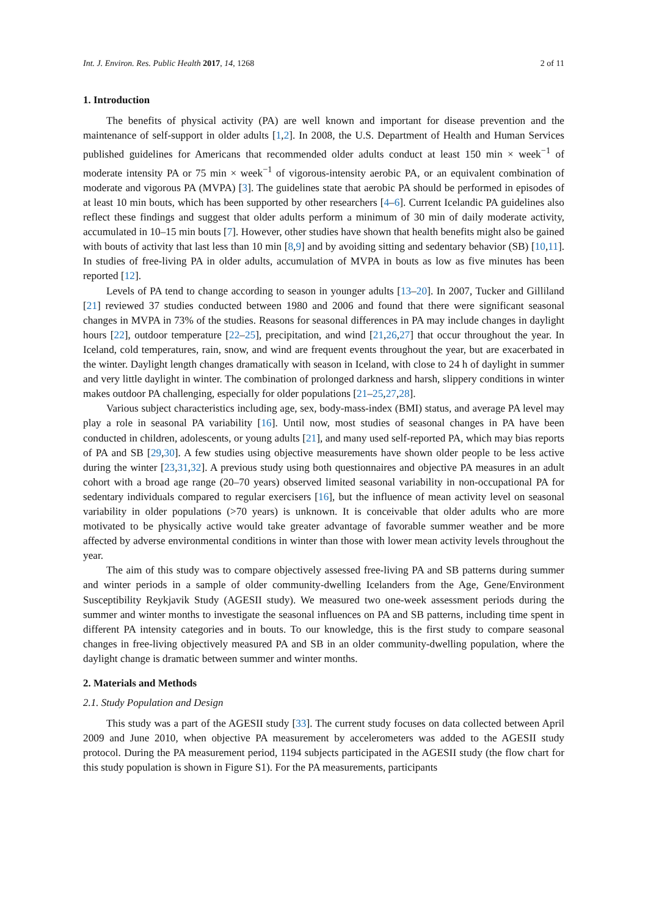Int. J. Environ. Res. Public Health 2017, 14, 1268 2 of 11
1. Introduction
The benefits of physical activity (PA) are well known and important for disease prevention and the maintenance of self-support in older adults [1,2]. In 2008, the U.S. Department of Health and Human Services published guidelines for Americans that recommended older adults conduct at least 150 min × week<sup>−1</sup> of moderate intensity PA or 75 min × week<sup>−1</sup> of vigorous-intensity aerobic PA, or an equivalent combination of moderate and vigorous PA (MVPA) [3]. The guidelines state that aerobic PA should be performed in episodes of at least 10 min bouts, which has been supported by other researchers [4–6]. Current Icelandic PA guidelines also reflect these findings and suggest that older adults perform a minimum of 30 min of daily moderate activity, accumulated in 10–15 min bouts [7]. However, other studies have shown that health benefits might also be gained with bouts of activity that last less than 10 min [8,9] and by avoiding sitting and sedentary behavior (SB) [10,11]. In studies of free-living PA in older adults, accumulation of MVPA in bouts as low as five minutes has been reported [12].
Levels of PA tend to change according to season in younger adults [13–20]. In 2007, Tucker and Gilliland [21] reviewed 37 studies conducted between 1980 and 2006 and found that there were significant seasonal changes in MVPA in 73% of the studies. Reasons for seasonal differences in PA may include changes in daylight hours [22], outdoor temperature [22–25], precipitation, and wind [21,26,27] that occur throughout the year. In Iceland, cold temperatures, rain, snow, and wind are frequent events throughout the year, but are exacerbated in the winter. Daylight length changes dramatically with season in Iceland, with close to 24 h of daylight in summer and very little daylight in winter. The combination of prolonged darkness and harsh, slippery conditions in winter makes outdoor PA challenging, especially for older populations [21–25,27,28].
Various subject characteristics including age, sex, body-mass-index (BMI) status, and average PA level may play a role in seasonal PA variability [16]. Until now, most studies of seasonal changes in PA have been conducted in children, adolescents, or young adults [21], and many used self-reported PA, which may bias reports of PA and SB [29,30]. A few studies using objective measurements have shown older people to be less active during the winter [23,31,32]. A previous study using both questionnaires and objective PA measures in an adult cohort with a broad age range (20–70 years) observed limited seasonal variability in non-occupational PA for sedentary individuals compared to regular exercisers [16], but the influence of mean activity level on seasonal variability in older populations (>70 years) is unknown. It is conceivable that older adults who are more motivated to be physically active would take greater advantage of favorable summer weather and be more affected by adverse environmental conditions in winter than those with lower mean activity levels throughout the year.
The aim of this study was to compare objectively assessed free-living PA and SB patterns during summer and winter periods in a sample of older community-dwelling Icelanders from the Age, Gene/Environment Susceptibility Reykjavik Study (AGESII study). We measured two one-week assessment periods during the summer and winter months to investigate the seasonal influences on PA and SB patterns, including time spent in different PA intensity categories and in bouts. To our knowledge, this is the first study to compare seasonal changes in free-living objectively measured PA and SB in an older community-dwelling population, where the daylight change is dramatic between summer and winter months.
2. Materials and Methods
2.1. Study Population and Design
This study was a part of the AGESII study [33]. The current study focuses on data collected between April 2009 and June 2010, when objective PA measurement by accelerometers was added to the AGESII study protocol. During the PA measurement period, 1194 subjects participated in the AGESII study (the flow chart for this study population is shown in Figure S1). For the PA measurements, participants